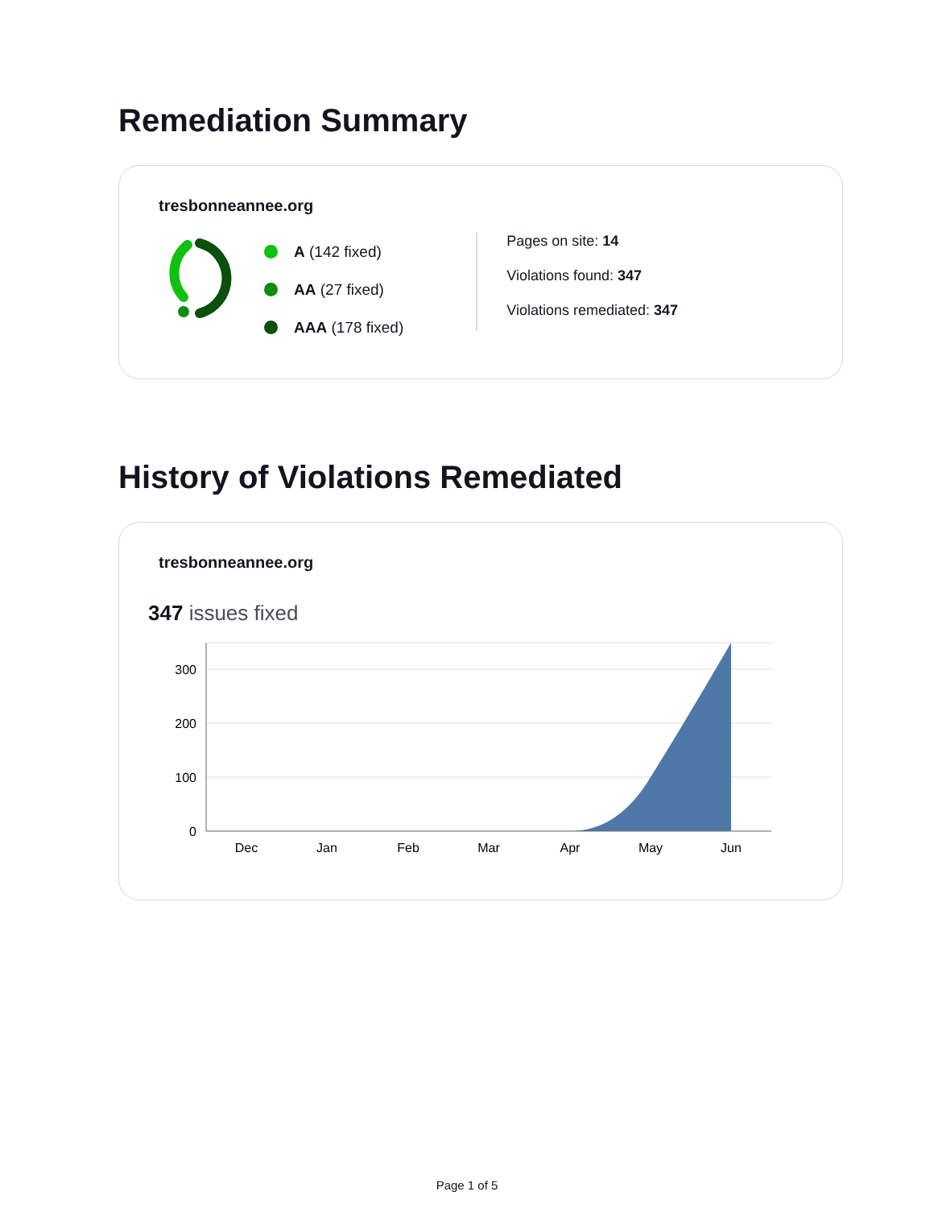Remediation Summary
tresbonneannee.org
A (142 fixed)
AA (27 fixed)
AAA (178 fixed)
Pages on site: 14
Violations found: 347
Violations remediated: 347
History of Violations Remediated
tresbonneannee.org
347 issues fixed
300
200
100
0
Dec
Jan
Feb
Mar
Apr
May
Jun
Page 1 of 5